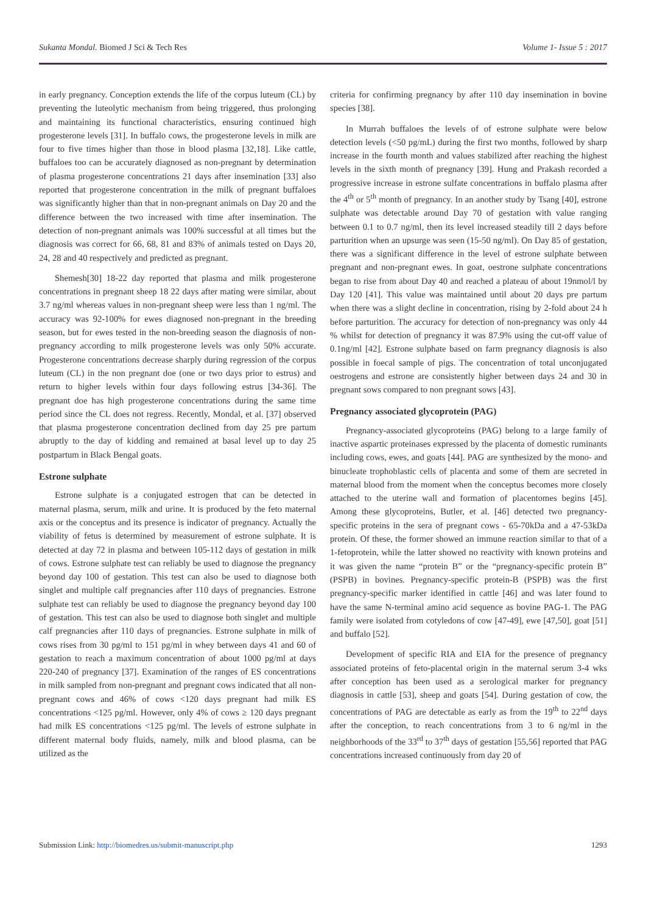Sukanta Mondal. Biomed J Sci & Tech Res
Volume 1- Issue 5 : 2017
in early pregnancy. Conception extends the life of the corpus luteum (CL) by preventing the luteolytic mechanism from being triggered, thus prolonging and maintaining its functional characteristics, ensuring continued high progesterone levels [31]. In buffalo cows, the progesterone levels in milk are four to five times higher than those in blood plasma [32,18]. Like cattle, buffaloes too can be accurately diagnosed as non-pregnant by determination of plasma progesterone concentrations 21 days after insemination [33] also reported that progesterone concentration in the milk of pregnant buffaloes was significantly higher than that in non-pregnant animals on Day 20 and the difference between the two increased with time after insemination. The detection of non-pregnant animals was 100% successful at all times but the diagnosis was correct for 66, 68, 81 and 83% of animals tested on Days 20, 24, 28 and 40 respectively and predicted as pregnant.
Shemesh[30] 18-22 day reported that plasma and milk progesterone concentrations in pregnant sheep 18 22 days after mating were similar, about 3.7 ng/ml whereas values in non-pregnant sheep were less than 1 ng/ml. The accuracy was 92-100% for ewes diagnosed non-pregnant in the breeding season, but for ewes tested in the non-breeding season the diagnosis of non-pregnancy according to milk progesterone levels was only 50% accurate. Progesterone concentrations decrease sharply during regression of the corpus luteum (CL) in the non pregnant doe (one or two days prior to estrus) and return to higher levels within four days following estrus [34-36]. The pregnant doe has high progesterone concentrations during the same time period since the CL does not regress. Recently, Mondal, et al. [37] observed that plasma progesterone concentration declined from day 25 pre partum abruptly to the day of kidding and remained at basal level up to day 25 postpartum in Black Bengal goats.
Estrone sulphate
Estrone sulphate is a conjugated estrogen that can be detected in maternal plasma, serum, milk and urine. It is produced by the feto maternal axis or the conceptus and its presence is indicator of pregnancy. Actually the viability of fetus is determined by measurement of estrone sulphate. It is detected at day 72 in plasma and between 105-112 days of gestation in milk of cows. Estrone sulphate test can reliably be used to diagnose the pregnancy beyond day 100 of gestation. This test can also be used to diagnose both singlet and multiple calf pregnancies after 110 days of pregnancies. Estrone sulphate test can reliably be used to diagnose the pregnancy beyond day 100 of gestation. This test can also be used to diagnose both singlet and multiple calf pregnancies after 110 days of pregnancies. Estrone sulphate in milk of cows rises from 30 pg/ml to 151 pg/ml in whey between days 41 and 60 of gestation to reach a maximum concentration of about 1000 pg/ml at days 220-240 of pregnancy [37]. Examination of the ranges of ES concentrations in milk sampled from non-pregnant and pregnant cows indicated that all non-pregnant cows and 46% of cows <120 days pregnant had milk ES concentrations <125 pg/ml. However, only 4% of cows ≥ 120 days pregnant had milk ES concentrations <125 pg/ml. The levels of estrone sulphate in different maternal body fluids, namely, milk and blood plasma, can be utilized as the
criteria for confirming pregnancy by after 110 day insemination in bovine species [38].
In Murrah buffaloes the levels of of estrone sulphate were below detection levels (<50 pg/mL) during the first two months, followed by sharp increase in the fourth month and values stabilized after reaching the highest levels in the sixth month of pregnancy [39]. Hung and Prakash recorded a progressive increase in estrone sulfate concentrations in buffalo plasma after the 4<sup>th</sup> or 5<sup>th</sup> month of pregnancy. In an another study by Tsang [40], estrone sulphate was detectable around Day 70 of gestation with value ranging between 0.1 to 0.7 ng/ml, then its level increased steadily till 2 days before parturition when an upsurge was seen (15-50 ng/ml). On Day 85 of gestation, there was a significant difference in the level of estrone sulphate between pregnant and non-pregnant ewes. In goat, oestrone sulphate concentrations began to rise from about Day 40 and reached a plateau of about 19nmol/l by Day 120 [41]. This value was maintained until about 20 days pre partum when there was a slight decline in concentration, rising by 2-fold about 24 h before parturition. The accuracy for detection of non-pregnancy was only 44 % whilst for detection of pregnancy it was 87.9% using the cut-off value of 0.1ng/ml [42]. Estrone sulphate based on farm pregnancy diagnosis is also possible in foecal sample of pigs. The concentration of total unconjugated oestrogens and estrone are consistently higher between days 24 and 30 in pregnant sows compared to non pregnant sows [43].
Pregnancy associated glycoprotein (PAG)
Pregnancy-associated glycoproteins (PAG) belong to a large family of inactive aspartic proteinases expressed by the placenta of domestic ruminants including cows, ewes, and goats [44]. PAG are synthesized by the mono- and binucleate trophoblastic cells of placenta and some of them are secreted in maternal blood from the moment when the conceptus becomes more closely attached to the uterine wall and formation of placentomes begins [45]. Among these glycoproteins, Butler, et al. [46] detected two pregnancy-specific proteins in the sera of pregnant cows - 65-70kDa and a 47-53kDa protein. Of these, the former showed an immune reaction similar to that of a 1-fetoprotein, while the latter showed no reactivity with known proteins and it was given the name “protein B” or the “pregnancy-specific protein B” (PSPB) in bovines. Pregnancy-specific protein-B (PSPB) was the first pregnancy-specific marker identified in cattle [46] and was later found to have the same N-terminal amino acid sequence as bovine PAG-1. The PAG family were isolated from cotyledons of cow [47-49], ewe [47,50], goat [51] and buffalo [52].
Development of specific RIA and EIA for the presence of pregnancy associated proteins of feto-placental origin in the maternal serum 3-4 wks after conception has been used as a serological marker for pregnancy diagnosis in cattle [53], sheep and goats [54]. During gestation of cow, the concentrations of PAG are detectable as early as from the 19<sup>th</sup> to 22<sup>nd</sup> days after the conception, to reach concentrations from 3 to 6 ng/ml in the neighborhoods of the 33<sup>rd</sup> to 37<sup>th</sup> days of gestation [55,56] reported that PAG concentrations increased continuously from day 20 of
Submission Link: http://biomedres.us/submit-manuscript.php
1293